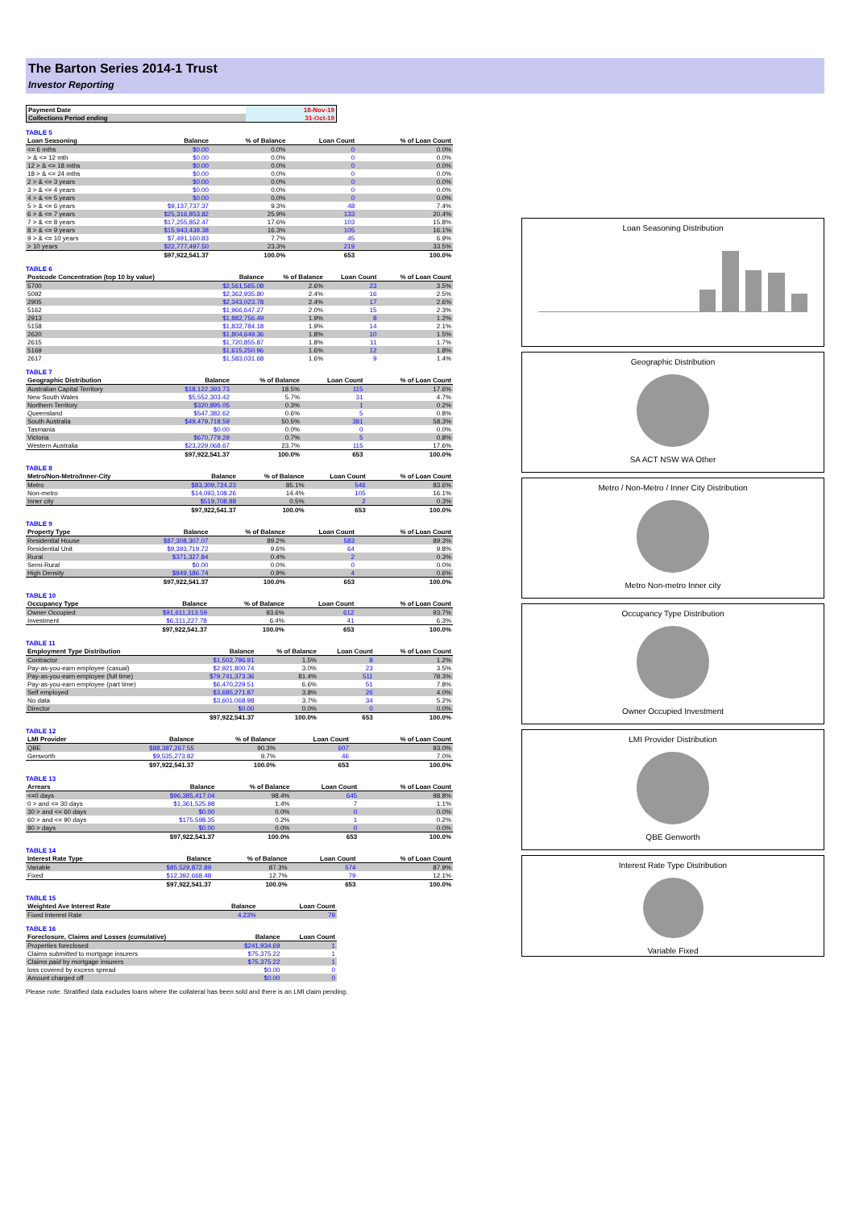The Barton Series 2014-1 Trust
Investor Reporting
| Payment Date | 18-Nov-19 |
| Collections Period ending | 31-Oct-19 |
TABLE 5
| Loan Seasoning | Balance | % of Balance | Loan Count | % of Loan Count |
| --- | --- | --- | --- | --- |
| <= 6 mths | $0.00 | 0.0% | 0 | 0.0% |
| > & <= 12 mth | $0.00 | 0.0% | 0 | 0.0% |
| 12 > & <= 18 mths | $0.00 | 0.0% | 0 | 0.0% |
| 18 > & <= 24 mths | $0.00 | 0.0% | 0 | 0.0% |
| 2 > & <= 3 years | $0.00 | 0.0% | 0 | 0.0% |
| 3 > & <= 4 years | $0.00 | 0.0% | 0 | 0.0% |
| 4 > & <= 5 years | $0.00 | 0.0% | 0 | 0.0% |
| 5 > & <= 6 years | $9,137,737.37 | 9.3% | 48 | 7.4% |
| 6 > & <= 7 years | $25,316,853.82 | 25.9% | 133 | 20.4% |
| 7 > & <= 8 years | $17,255,852.47 | 17.6% | 103 | 15.8% |
| 8 > & <= 9 years | $15,943,439.38 | 16.3% | 105 | 16.1% |
| 9 > & <= 10 years | $7,491,160.83 | 7.7% | 45 | 6.9% |
| > 10 years | $22,777,497.50 | 23.3% | 219 | 33.5% |
| | $97,922,541.37 | 100.0% | 653 | 100.0% |
TABLE 6
| Postcode Concentration (top 10 by value) | Balance | % of Balance | Loan Count | % of Loan Count |
| --- | --- | --- | --- | --- |
| 5700 | $2,561,565.08 | 2.6% | 23 | 3.5% |
| 5092 | $2,362,935.80 | 2.4% | 16 | 2.5% |
| 2905 | $2,343,023.78 | 2.4% | 17 | 2.6% |
| 5162 | $1,966,647.27 | 2.0% | 15 | 2.3% |
| 2913 | $1,882,756.49 | 1.9% | 8 | 1.2% |
| 5158 | $1,832,784.18 | 1.9% | 14 | 2.1% |
| 2620 | $1,804,649.36 | 1.8% | 10 | 1.5% |
| 2615 | $1,720,855.87 | 1.8% | 11 | 1.7% |
| 5169 | $1,615,250.96 | 1.6% | 12 | 1.8% |
| 2617 | $1,583,031.68 | 1.6% | 9 | 1.4% |
TABLE 7
| Geographic Distribution | Balance | % of Balance | Loan Count | % of Loan Count |
| --- | --- | --- | --- | --- |
| Australian Capital Territory | $18,122,393.73 | 18.5% | 115 | 17.6% |
| New South Wales | $5,552,303.42 | 5.7% | 31 | 4.7% |
| Northern Territory | $320,895.05 | 0.3% | 1 | 0.2% |
| Queensland | $547,382.62 | 0.6% | 5 | 0.8% |
| South Australia | $49,479,718.59 | 50.5% | 381 | 58.3% |
| Tasmania | $0.00 | 0.0% | 0 | 0.0% |
| Victoria | $670,779.29 | 0.7% | 5 | 0.8% |
| Western Australia | $23,229,068.67 | 23.7% | 115 | 17.6% |
| | $97,922,541.37 | 100.0% | 653 | 100.0% |
TABLE 8
| Metro/Non-Metro/Inner-City | Balance | % of Balance | Loan Count | % of Loan Count |
| --- | --- | --- | --- | --- |
| Metro | $83,309,724.23 | 85.1% | 546 | 83.6% |
| Non-metro | $14,093,108.26 | 14.4% | 105 | 16.1% |
| Inner city | $519,708.88 | 0.5% | 2 | 0.3% |
| | $97,922,541.37 | 100.0% | 653 | 100.0% |
TABLE 9
| Property Type | Balance | % of Balance | Loan Count | % of Loan Count |
| --- | --- | --- | --- | --- |
| Residential House | $87,308,307.07 | 89.2% | 583 | 89.3% |
| Residential Unit | $9,393,719.72 | 9.6% | 64 | 9.8% |
| Rural | $371,327.84 | 0.4% | 2 | 0.3% |
| Semi-Rural | $0.00 | 0.0% | 0 | 0.0% |
| High Density | $849,186.74 | 0.9% | 4 | 0.6% |
| | $97,922,541.37 | 100.0% | 653 | 100.0% |
TABLE 10
| Occupancy Type | Balance | % of Balance | Loan Count | % of Loan Count |
| --- | --- | --- | --- | --- |
| Owner Occupied | $91,611,313.59 | 93.6% | 612 | 93.7% |
| Investment | $6,311,227.78 | 6.4% | 41 | 6.3% |
| | $97,922,541.37 | 100.0% | 653 | 100.0% |
TABLE 11
| Employment Type Distribution | Balance | % of Balance | Loan Count | % of Loan Count |
| --- | --- | --- | --- | --- |
| Contractor | $1,502,796.91 | 1.5% | 8 | 1.2% |
| Pay-as-you-earn employee (casual) | $2,921,800.74 | 3.0% | 23 | 3.5% |
| Pay-as-you-earn employee (full time) | $79,741,373.36 | 81.4% | 511 | 78.3% |
| Pay-as-you-earn employee (part time) | $6,470,229.51 | 6.6% | 51 | 7.8% |
| Self employed | $3,685,271.87 | 3.8% | 26 | 4.0% |
| No data | $3,601,068.98 | 3.7% | 34 | 5.2% |
| Director | $0.00 | 0.0% | 0 | 0.0% |
| | $97,922,541.37 | 100.0% | 653 | 100.0% |
TABLE 12
| LMI Provider | Balance | % of Balance | Loan Count | % of Loan Count |
| --- | --- | --- | --- | --- |
| QBE | $88,387,267.55 | 90.3% | 607 | 93.0% |
| Genworth | $9,535,273.82 | 9.7% | 46 | 7.0% |
| | $97,922,541.37 | 100.0% | 653 | 100.0% |
TABLE 13
| Arrears | Balance | % of Balance | Loan Count | % of Loan Count |
| --- | --- | --- | --- | --- |
| <=0 days | $96,385,417.04 | 98.4% | 645 | 98.8% |
| 0 > and <= 30 days | $1,361,525.98 | 1.4% | 7 | 1.1% |
| 30 > and <= 60 days | $0.00 | 0.0% | 0 | 0.0% |
| 60 > and <= 90 days | $175,598.35 | 0.2% | 1 | 0.2% |
| 90 > days | $0.00 | 0.0% | 0 | 0.0% |
| | $97,922,541.37 | 100.0% | 653 | 100.0% |
TABLE 14
| Interest Rate Type | Balance | % of Balance | Loan Count | % of Loan Count |
| --- | --- | --- | --- | --- |
| Variable | $85,529,872.89 | 87.3% | 574 | 87.9% |
| Fixed | $12,392,668.48 | 12.7% | 79 | 12.1% |
| | $97,922,541.37 | 100.0% | 653 | 100.0% |
TABLE 15
| Weighted Ave Interest Rate | Balance | Loan Count |
| --- | --- | --- |
| Fixed Interest Rate | 4.23% | 79 |
TABLE 16
| Foreclosure, Claims and Losses (cumulative) | Balance | Loan Count |
| --- | --- | --- |
| Properties foreclosed | $241,934.69 | 1 |
| Claims submitted to mortgage insurers | $75,375.22 | 1 |
| Claims paid by mortgage insurers | $75,375.22 | 1 |
| loss covered by excess spread | $0.00 | 0 |
| Amount charged off | $0.00 | 0 |
Please note: Stratified data excludes loans where the collateral has been sold and there is an LMI claim pending.
Loan Seasoning Distribution
Geographic Distribution
SA ACT NSW WA Other
Metro / Non-Metro / Inner City Distribution
Metro Non-metro Inner city
Occupancy Type Distribution
Owner Occupied Investment
LMI Provider Distribution
QBE Genworth
Interest Rate Type Distribution
Variable Fixed